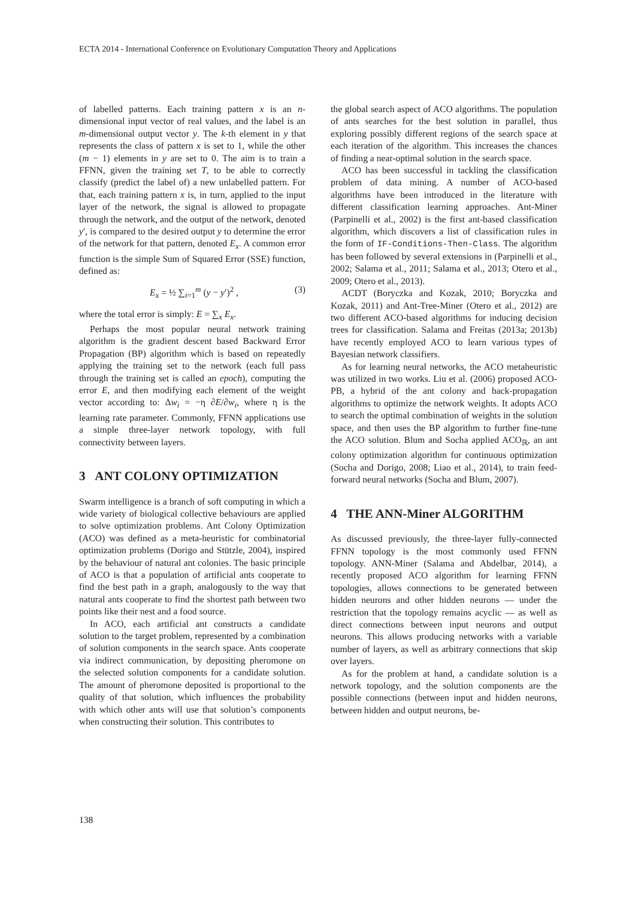ECTA 2014 - International Conference on Evolutionary Computation Theory and Applications
of labelled patterns. Each training pattern x is an n-dimensional input vector of real values, and the label is an m-dimensional output vector y. The k-th element in y that represents the class of pattern x is set to 1, while the other (m − 1) elements in y are set to 0. The aim is to train a FFNN, given the training set T, to be able to correctly classify (predict the label of) a new unlabelled pattern. For that, each training pattern x is, in turn, applied to the input layer of the network, the signal is allowed to propagate through the network, and the output of the network, denoted y′, is compared to the desired output y to determine the error of the network for that pattern, denoted E<sub>x</sub>. A common error function is the simple Sum of Squared Error (SSE) function, defined as:
E<sub>x</sub> = ½ ∑<sub>i=1</sub><sup>m</sup> (y − y′)<sup>2</sup> , (3)
where the total error is simply: E = ∑<sub>x</sub> E<sub>x</sub>.
Perhaps the most popular neural network training algorithm is the gradient descent based Backward Error Propagation (BP) algorithm which is based on repeatedly applying the training set to the network (each full pass through the training set is called an epoch), computing the error E, and then modifying each element of the weight vector according to: Δw<sub>i</sub> = −η ∂E/∂w<sub>i</sub>, where η is the learning rate parameter. Commonly, FFNN applications use a simple three-layer network topology, with full connectivity between layers.
3 ANT COLONY OPTIMIZATION
Swarm intelligence is a branch of soft computing in which a wide variety of biological collective behaviours are applied to solve optimization problems. Ant Colony Optimization (ACO) was defined as a meta-heuristic for combinatorial optimization problems (Dorigo and Stützle, 2004), inspired by the behaviour of natural ant colonies. The basic principle of ACO is that a population of artificial ants cooperate to find the best path in a graph, analogously to the way that natural ants cooperate to find the shortest path between two points like their nest and a food source.
In ACO, each artificial ant constructs a candidate solution to the target problem, represented by a combination of solution components in the search space. Ants cooperate via indirect communication, by depositing pheromone on the selected solution components for a candidate solution. The amount of pheromone deposited is proportional to the quality of that solution, which influences the probability with which other ants will use that solution’s components when constructing their solution. This contributes to
the global search aspect of ACO algorithms. The population of ants searches for the best solution in parallel, thus exploring possibly different regions of the search space at each iteration of the algorithm. This increases the chances of finding a near-optimal solution in the search space.
ACO has been successful in tackling the classification problem of data mining. A number of ACO-based algorithms have been introduced in the literature with different classification learning approaches. Ant-Miner (Parpinelli et al., 2002) is the first ant-based classification algorithm, which discovers a list of classification rules in the form of IF-Conditions-Then-Class. The algorithm has been followed by several extensions in (Parpinelli et al., 2002; Salama et al., 2011; Salama et al., 2013; Otero et al., 2009; Otero et al., 2013).
ACDT (Boryczka and Kozak, 2010; Boryczka and Kozak, 2011) and Ant-Tree-Miner (Otero et al., 2012) are two different ACO-based algorithms for inducing decision trees for classification. Salama and Freitas (2013a; 2013b) have recently employed ACO to learn various types of Bayesian network classifiers.
As for learning neural networks, the ACO metaheuristic was utilized in two works. Liu et al. (2006) proposed ACO-PB, a hybrid of the ant colony and back-propagation algorithms to optimize the network weights. It adopts ACO to search the optimal combination of weights in the solution space, and then uses the BP algorithm to further fine-tune the ACO solution. Blum and Socha applied ACO<sub>ℝ</sub>, an ant colony optimization algorithm for continuous optimization (Socha and Dorigo, 2008; Liao et al., 2014), to train feed-forward neural networks (Socha and Blum, 2007).
4 THE ANN-Miner ALGORITHM
As discussed previously, the three-layer fully-connected FFNN topology is the most commonly used FFNN topology. ANN-Miner (Salama and Abdelbar, 2014), a recently proposed ACO algorithm for learning FFNN topologies, allows connections to be generated between hidden neurons and other hidden neurons — under the restriction that the topology remains acyclic — as well as direct connections between input neurons and output neurons. This allows producing networks with a variable number of layers, as well as arbitrary connections that skip over layers.
As for the problem at hand, a candidate solution is a network topology, and the solution components are the possible connections (between input and hidden neurons, between hidden and output neurons, be-
138